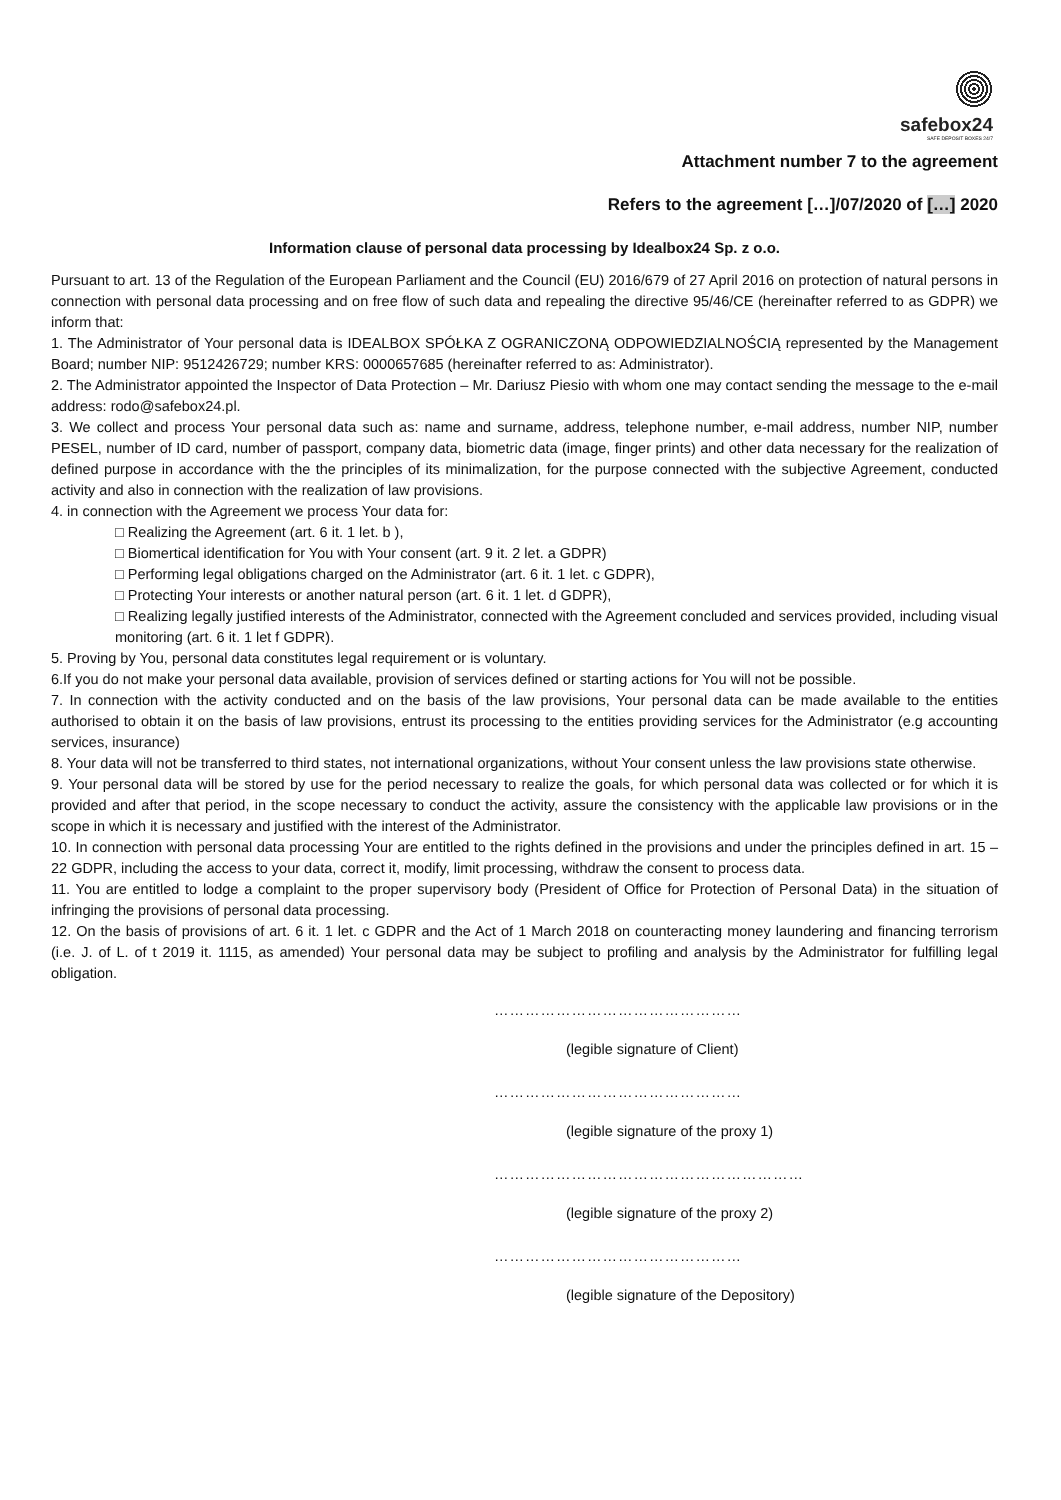safebox24
SAFE DEPOSIT BOXES 24/7
Attachment number 7 to the agreement
Refers to the agreement […]/07/2020 of […] 2020
Information clause of personal data processing by Idealbox24 Sp. z o.o.
Pursuant to art. 13 of the Regulation of the European Parliament and the Council (EU) 2016/679 of 27 April 2016 on protection of natural persons in connection with personal data processing and on free flow of such data and repealing the directive 95/46/CE (hereinafter referred to as GDPR) we inform that:
1. The Administrator of Your personal data is IDEALBOX SPÓŁKA Z OGRANICZONĄ ODPOWIEDZIALNOŚCIĄ represented by the Management Board; number NIP: 9512426729; number KRS: 0000657685 (hereinafter referred to as: Administrator).
2. The Administrator appointed the Inspector of Data Protection – Mr. Dariusz Piesio with whom one may contact sending the message to the e-mail address: rodo@safebox24.pl.
3. We collect and process Your personal data such as: name and surname, address, telephone number, e-mail address, number NIP, number PESEL, number of ID card, number of passport, company data, biometric data (image, finger prints) and other data necessary for the realization of defined purpose in accordance with the the principles of its minimalization, for the purpose connected with the subjective Agreement, conducted activity and also in connection with the realization of law provisions.
4. in connection with the Agreement we process Your data for:
□ Realizing the Agreement (art. 6 it. 1 let. b ),
□ Biomertical identification for You with Your consent (art. 9 it. 2 let. a GDPR)
□ Performing legal obligations charged on the Administrator (art. 6 it. 1 let. c GDPR),
□ Protecting Your interests or another natural person (art. 6 it. 1 let. d GDPR),
□ Realizing legally justified interests of the Administrator, connected with the Agreement concluded and services provided, including visual monitoring (art. 6 it. 1 let f GDPR).
5. Proving by You, personal data constitutes legal requirement or is voluntary.
6.If you do not make your personal data available, provision of services defined or starting actions for You will not be possible.
7. In connection with the activity conducted and on the basis of the law provisions, Your personal data can be made available to the entities authorised to obtain it on the basis of law provisions, entrust its processing to the entities providing services for the Administrator (e.g accounting services, insurance)
8. Your data will not be transferred to third states, not international organizations, without Your consent unless the law provisions state otherwise.
9. Your personal data will be stored by use for the period necessary to realize the goals, for which personal data was collected or for which it is provided and after that period, in the scope necessary to conduct the activity, assure the consistency with the applicable law provisions or in the scope in which it is necessary and justified with the interest of the Administrator.
10. In connection with personal data processing Your are entitled to the rights defined in the provisions and under the principles defined in art. 15 – 22 GDPR, including the access to your data, correct it, modify, limit processing, withdraw the consent to process data.
11. You are entitled to lodge a complaint to the proper supervisory body (President of Office for Protection of Personal Data) in the situation of infringing the provisions of personal data processing.
12. On the basis of provisions of art. 6 it. 1 let. c GDPR and the Act of 1 March 2018 on counteracting money laundering and financing terrorism (i.e. J. of L. of t 2019 it. 1115, as amended) Your personal data may be subject to profiling and analysis by the Administrator for fulfilling legal obligation.
…………………………………………
(legible signature of Client)
…………………………………………
(legible signature of the proxy 1)
……………………………………………………
(legible signature of the proxy 2)
…………………………………………
(legible signature of the Depository)